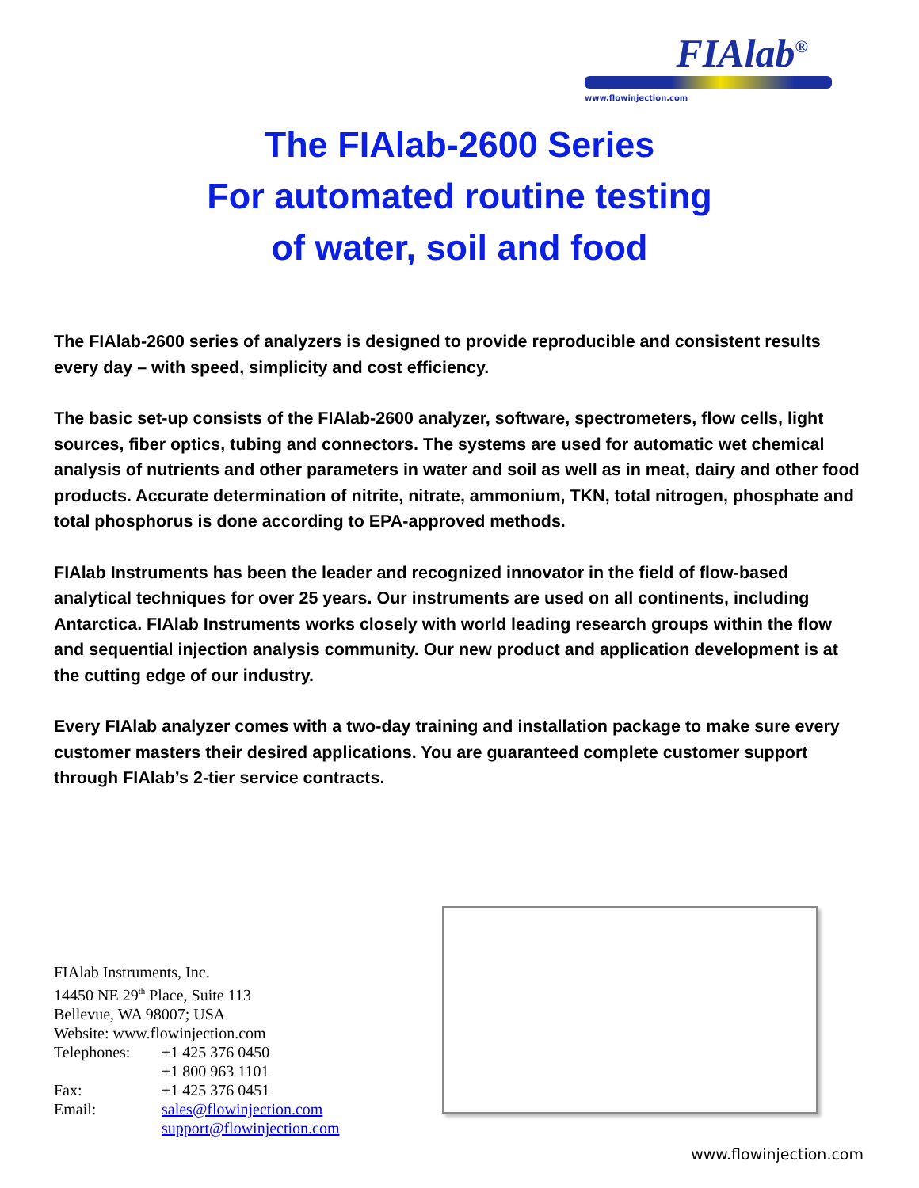FIAlab<sup>®</sup>
www.flowinjection.com
The FIAlab-2600 Series
For automated routine testing
of water, soil and food
The FIAlab-2600 series of analyzers is designed to provide reproducible and consistent results every day – with speed, simplicity and cost efficiency.
The basic set-up consists of the FIAlab-2600 analyzer, software, spectrometers, flow cells, light sources, fiber optics, tubing and connectors. The systems are used for automatic wet chemical analysis of nutrients and other parameters in water and soil as well as in meat, dairy and other food products. Accurate determination of nitrite, nitrate, ammonium, TKN, total nitrogen, phosphate and total phosphorus is done according to EPA-approved methods.
FIAlab Instruments has been the leader and recognized innovator in the field of flow-based analytical techniques for over 25 years. Our instruments are used on all continents, including Antarctica. FIAlab Instruments works closely with world leading research groups within the flow and sequential injection analysis community. Our new product and application development is at the cutting edge of our industry.
Every FIAlab analyzer comes with a two-day training and installation package to make sure every customer masters their desired applications. You are guaranteed complete customer support through FIAlab’s 2-tier service contracts.
FIAlab Instruments, Inc.
14450 NE 29<sup>th</sup> Place, Suite 113
Bellevue, WA 98007; USA
Website: www.flowinjection.com
| Telephones: | +1 425 376 0450 |
| | +1 800 963 1101 |
| Fax: | +1 425 376 0451 |
| Email: | sales@flowinjection.com |
| | support@flowinjection.com |
www.flowinjection.com